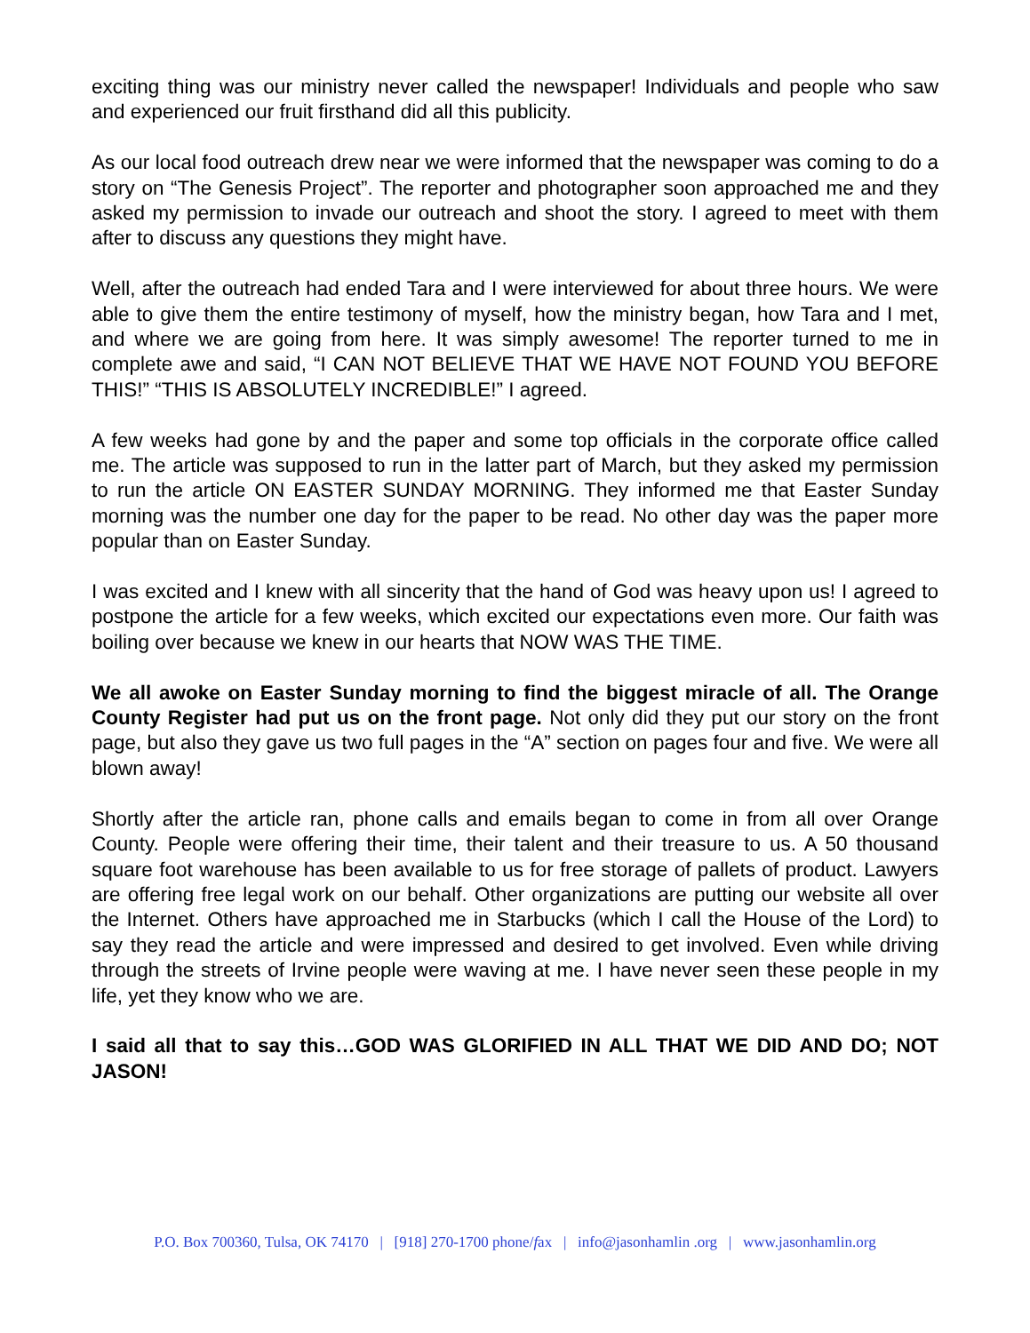exciting thing was our ministry never called the newspaper! Individuals and people who saw and experienced our fruit firsthand did all this publicity.
As our local food outreach drew near we were informed that the newspaper was coming to do a story on “The Genesis Project”. The reporter and photographer soon approached me and they asked my permission to invade our outreach and shoot the story. I agreed to meet with them after to discuss any questions they might have.
Well, after the outreach had ended Tara and I were interviewed for about three hours. We were able to give them the entire testimony of myself, how the ministry began, how Tara and I met, and where we are going from here. It was simply awesome! The reporter turned to me in complete awe and said, “I CAN NOT BELIEVE THAT WE HAVE NOT FOUND YOU BEFORE THIS!” “THIS IS ABSOLUTELY INCREDIBLE!” I agreed.
A few weeks had gone by and the paper and some top officials in the corporate office called me. The article was supposed to run in the latter part of March, but they asked my permission to run the article ON EASTER SUNDAY MORNING. They informed me that Easter Sunday morning was the number one day for the paper to be read. No other day was the paper more popular than on Easter Sunday.
I was excited and I knew with all sincerity that the hand of God was heavy upon us! I agreed to postpone the article for a few weeks, which excited our expectations even more. Our faith was boiling over because we knew in our hearts that NOW WAS THE TIME.
We all awoke on Easter Sunday morning to find the biggest miracle of all. The Orange County Register had put us on the front page. Not only did they put our story on the front page, but also they gave us two full pages in the “A” section on pages four and five. We were all blown away!
Shortly after the article ran, phone calls and emails began to come in from all over Orange County. People were offering their time, their talent and their treasure to us. A 50 thousand square foot warehouse has been available to us for free storage of pallets of product. Lawyers are offering free legal work on our behalf. Other organizations are putting our website all over the Internet. Others have approached me in Starbucks (which I call the House of the Lord) to say they read the article and were impressed and desired to get involved. Even while driving through the streets of Irvine people were waving at me. I have never seen these people in my life, yet they know who we are.
I said all that to say this…GOD WAS GLORIFIED IN ALL THAT WE DID AND DO; NOT JASON!
P.O. Box 700360, Tulsa, OK 74170 | [918] 270-1700 phone/fax | info@jasonhamlin .org | www.jasonhamlin.org